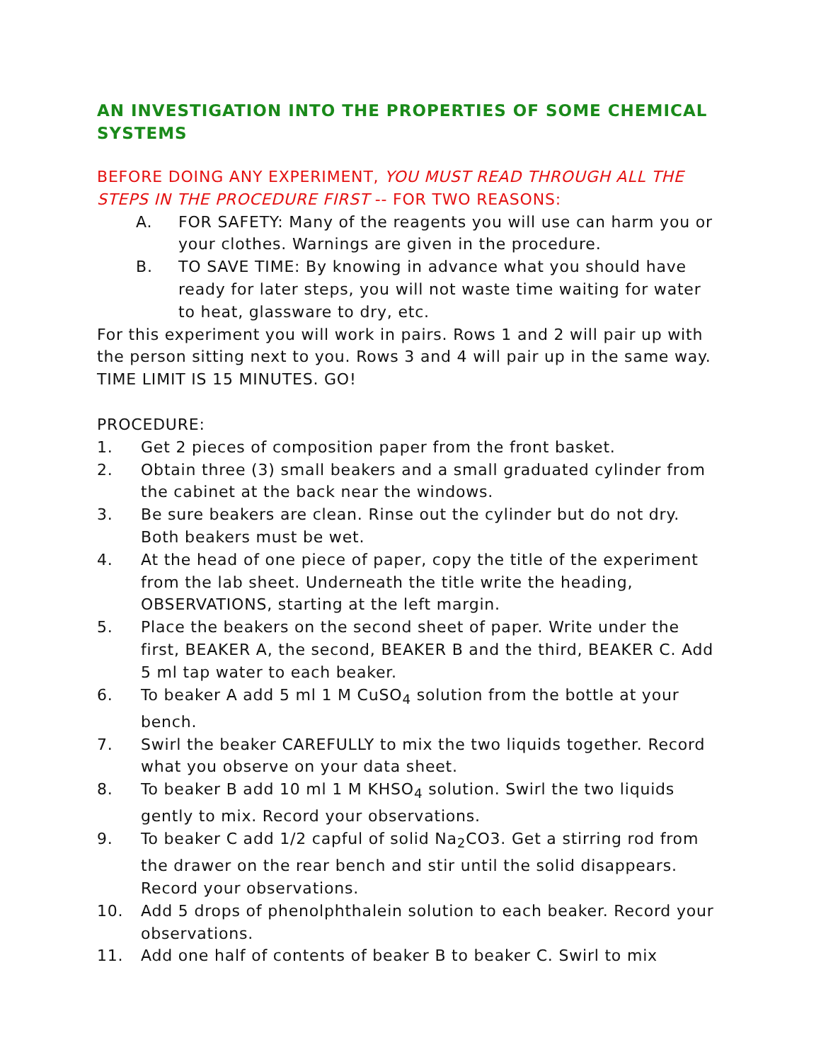AN INVESTIGATION INTO THE PROPERTIES OF SOME CHEMICAL SYSTEMS
BEFORE DOING ANY EXPERIMENT, YOU MUST READ THROUGH ALL THE STEPS IN THE PROCEDURE FIRST -- FOR TWO REASONS:
A. FOR SAFETY: Many of the reagents you will use can harm you or your clothes. Warnings are given in the procedure.
B. TO SAVE TIME: By knowing in advance what you should have ready for later steps, you will not waste time waiting for water to heat, glassware to dry, etc.
For this experiment you will work in pairs. Rows 1 and 2 will pair up with the person sitting next to you. Rows 3 and 4 will pair up in the same way. TIME LIMIT IS 15 MINUTES. GO!
PROCEDURE:
1. Get 2 pieces of composition paper from the front basket.
2. Obtain three (3) small beakers and a small graduated cylinder from the cabinet at the back near the windows.
3. Be sure beakers are clean. Rinse out the cylinder but do not dry. Both beakers must be wet.
4. At the head of one piece of paper, copy the title of the experiment from the lab sheet. Underneath the title write the heading, OBSERVATIONS, starting at the left margin.
5. Place the beakers on the second sheet of paper. Write under the first, BEAKER A, the second, BEAKER B and the third, BEAKER C. Add 5 ml tap water to each beaker.
6. To beaker A add 5 ml 1 M CuSO<sub>4</sub> solution from the bottle at your bench.
7. Swirl the beaker CAREFULLY to mix the two liquids together. Record what you observe on your data sheet.
8. To beaker B add 10 ml 1 M KHSO<sub>4</sub> solution. Swirl the two liquids gently to mix. Record your observations.
9. To beaker C add 1/2 capful of solid Na<sub>2</sub>CO3. Get a stirring rod from the drawer on the rear bench and stir until the solid disappears. Record your observations.
10. Add 5 drops of phenolphthalein solution to each beaker. Record your observations.
11. Add one half of contents of beaker B to beaker C. Swirl to mix